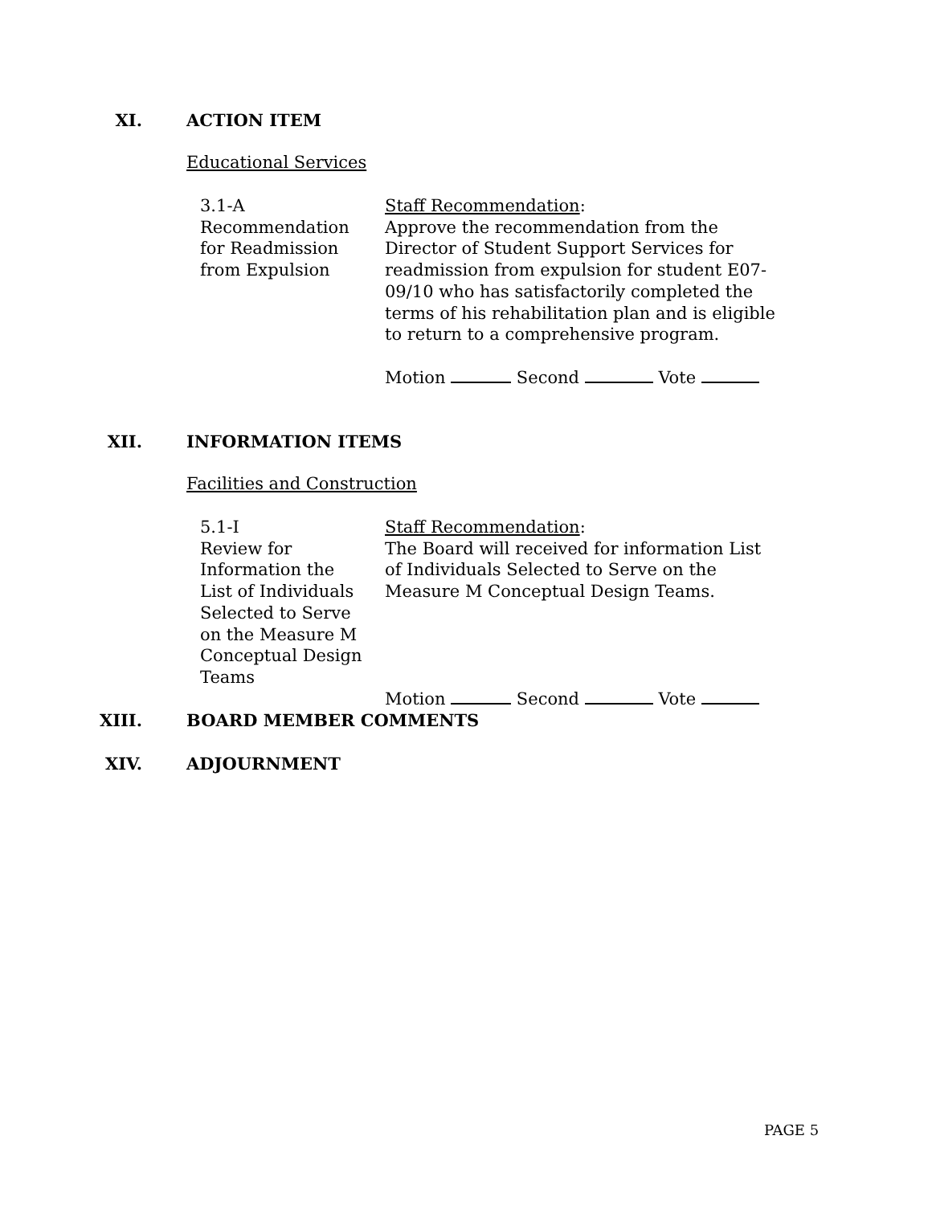XI. ACTION ITEM
Educational Services
3.1-A
Recommendation
for Readmission
from Expulsion
Staff Recommendation:
Approve the recommendation from the Director of Student Support Services for readmission from expulsion for student E07-09/10 who has satisfactorily completed the terms of his rehabilitation plan and is eligible to return to a comprehensive program.
Motion Second Vote
XII. INFORMATION ITEMS
Facilities and Construction
5.1-I
Review for
Information the
List of Individuals
Selected to Serve
on the Measure M
Conceptual Design
Teams
Staff Recommendation:
The Board will received for information List of Individuals Selected to Serve on the Measure M Conceptual Design Teams.
Motion Second Vote
XIII. BOARD MEMBER COMMENTS
XIV. ADJOURNMENT
PAGE 5